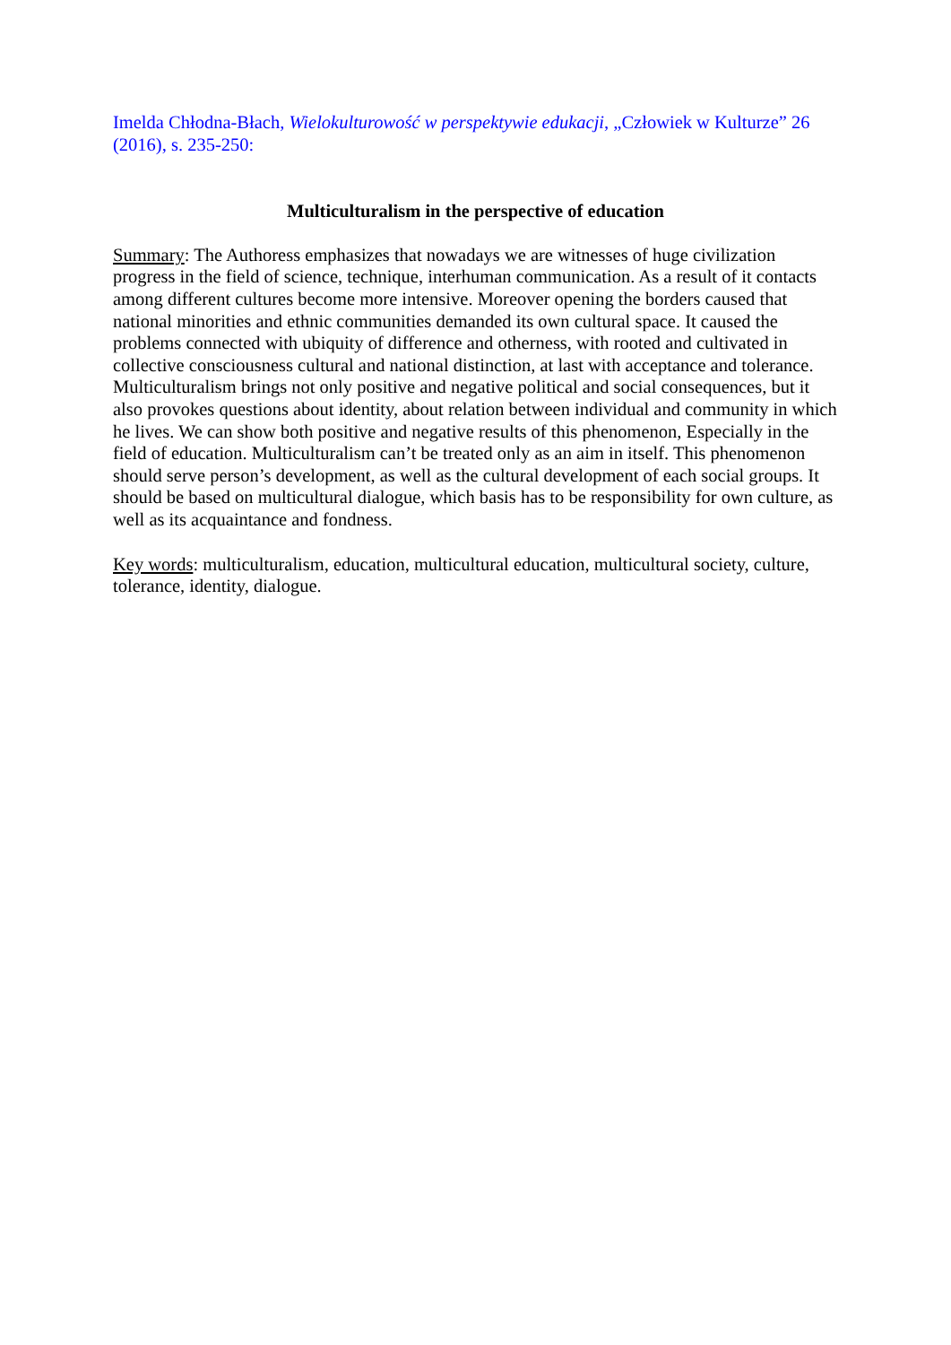Imelda Chłodna-Błach, Wielokulturowość w perspektywie edukacji, „Człowiek w Kulturze” 26 (2016), s. 235-250:
Multiculturalism in the perspective of education
Summary: The Authoress emphasizes that nowadays we are witnesses of huge civilization progress in the field of science, technique, interhuman communication. As a result of it contacts among different cultures become more intensive. Moreover opening the borders caused that national minorities and ethnic communities demanded its own cultural space. It caused the problems connected with ubiquity of difference and otherness, with rooted and cultivated in collective consciousness cultural and national distinction, at last with acceptance and tolerance. Multiculturalism brings not only positive and negative political and social consequences, but it also provokes questions about identity, about relation between individual and community in which he lives. We can show both positive and negative results of this phenomenon, Especially in the field of education. Multiculturalism can’t be treated only as an aim in itself. This phenomenon should serve person’s development, as well as the cultural development of each social groups. It should be based on multicultural dialogue, which basis has to be responsibility for own culture, as well as its acquaintance and fondness.
Key words: multiculturalism, education, multicultural education, multicultural society, culture, tolerance, identity, dialogue.